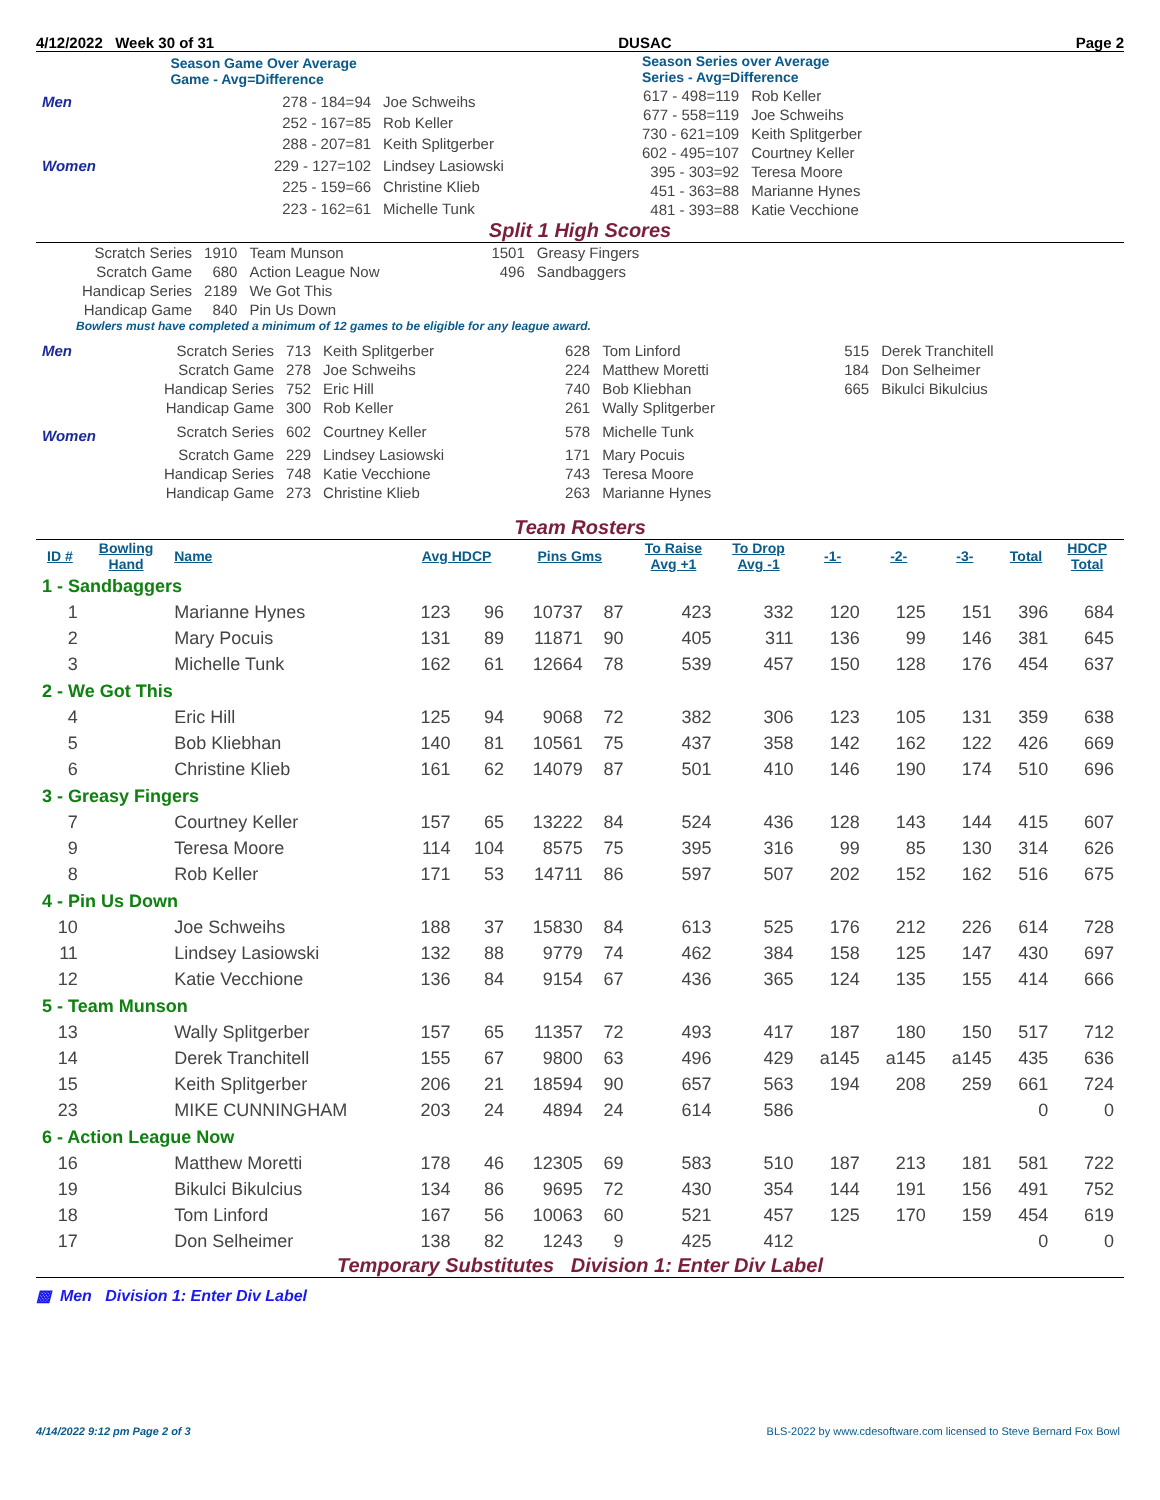4/12/2022 Week 30 of 31 DUSAC Page 2
| | Season Game Over Average Game - Avg=Difference | |
| Men | 278 - 184=94 | Joe Schweihs |
| | 252 - 167=85 | Rob Keller |
| | 288 - 207=81 | Keith Splitgerber |
| Women | 229 - 127=102 | Lindsey Lasiowski |
| | 225 - 159=66 | Christine Klieb |
| | 223 - 162=61 | Michelle Tunk |
| Season Series over Average Series - Avg=Difference | |
| 617 - 498=119 | Rob Keller |
| 677 - 558=119 | Joe Schweihs |
| 730 - 621=109 | Keith Splitgerber |
| 602 - 495=107 | Courtney Keller |
| 395 - 303=92 | Teresa Moore |
| 451 - 363=88 | Marianne Hynes |
| 481 - 393=88 | Katie Vecchione |
Split 1 High Scores
| Scratch Series | 1910 | Team Munson | 1501 | Greasy Fingers |
| Scratch Game | 680 | Action League Now | 496 | Sandbaggers |
| Handicap Series | 2189 | We Got This | | |
| Handicap Game | 840 | Pin Us Down | | |
Bowlers must have completed a minimum of 12 games to be eligible for any league award.
| Men | Scratch Series | 713 | Keith Splitgerber | 628 | Tom Linford | 515 | Derek Tranchitell |
| | Scratch Game | 278 | Joe Schweihs | 224 | Matthew Moretti | 184 | Don Selheimer |
| | Handicap Series | 752 | Eric Hill | 740 | Bob Kliebhan | 665 | Bikulci Bikulcius |
| | Handicap Game | 300 | Rob Keller | 261 | Wally Splitgerber | | |
| Women | Scratch Series | 602 | Courtney Keller | 578 | Michelle Tunk | | |
| | Scratch Game | 229 | Lindsey Lasiowski | 171 | Mary Pocuis | | |
| | Handicap Series | 748 | Katie Vecchione | 743 | Teresa Moore | | |
| | Handicap Game | 273 | Christine Klieb | 263 | Marianne Hynes | | |
Team Rosters
| ID # | Bowling Hand | Name | Avg HDCP | | Pins Gms | | To Raise Avg +1 | To Drop Avg -1 | -1- | -2- | -3- | Total | HDCP Total |
| --- | --- | --- | --- | --- | --- | --- | --- | --- | --- | --- | --- | --- | --- |
| 1 - Sandbaggers | | | | | | | | | | | | | |
| 1 | | Marianne Hynes | 123 | 96 | 10737 | 87 | 423 | 332 | 120 | 125 | 151 | 396 | 684 |
| 2 | | Mary Pocuis | 131 | 89 | 11871 | 90 | 405 | 311 | 136 | 99 | 146 | 381 | 645 |
| 3 | | Michelle Tunk | 162 | 61 | 12664 | 78 | 539 | 457 | 150 | 128 | 176 | 454 | 637 |
| 2 - We Got This | | | | | | | | | | | | | |
| 4 | | Eric Hill | 125 | 94 | 9068 | 72 | 382 | 306 | 123 | 105 | 131 | 359 | 638 |
| 5 | | Bob Kliebhan | 140 | 81 | 10561 | 75 | 437 | 358 | 142 | 162 | 122 | 426 | 669 |
| 6 | | Christine Klieb | 161 | 62 | 14079 | 87 | 501 | 410 | 146 | 190 | 174 | 510 | 696 |
| 3 - Greasy Fingers | | | | | | | | | | | | | |
| 7 | | Courtney Keller | 157 | 65 | 13222 | 84 | 524 | 436 | 128 | 143 | 144 | 415 | 607 |
| 9 | | Teresa Moore | 114 | 104 | 8575 | 75 | 395 | 316 | 99 | 85 | 130 | 314 | 626 |
| 8 | | Rob Keller | 171 | 53 | 14711 | 86 | 597 | 507 | 202 | 152 | 162 | 516 | 675 |
| 4 - Pin Us Down | | | | | | | | | | | | | |
| 10 | | Joe Schweihs | 188 | 37 | 15830 | 84 | 613 | 525 | 176 | 212 | 226 | 614 | 728 |
| 11 | | Lindsey Lasiowski | 132 | 88 | 9779 | 74 | 462 | 384 | 158 | 125 | 147 | 430 | 697 |
| 12 | | Katie Vecchione | 136 | 84 | 9154 | 67 | 436 | 365 | 124 | 135 | 155 | 414 | 666 |
| 5 - Team Munson | | | | | | | | | | | | | |
| 13 | | Wally Splitgerber | 157 | 65 | 11357 | 72 | 493 | 417 | 187 | 180 | 150 | 517 | 712 |
| 14 | | Derek Tranchitell | 155 | 67 | 9800 | 63 | 496 | 429 | a145 | a145 | a145 | 435 | 636 |
| 15 | | Keith Splitgerber | 206 | 21 | 18594 | 90 | 657 | 563 | 194 | 208 | 259 | 661 | 724 |
| 23 | | MIKE CUNNINGHAM | 203 | 24 | 4894 | 24 | 614 | 586 | | | | 0 | 0 |
| 6 - Action League Now | | | | | | | | | | | | | |
| 16 | | Matthew Moretti | 178 | 46 | 12305 | 69 | 583 | 510 | 187 | 213 | 181 | 581 | 722 |
| 19 | | Bikulci Bikulcius | 134 | 86 | 9695 | 72 | 430 | 354 | 144 | 191 | 156 | 491 | 752 |
| 18 | | Tom Linford | 167 | 56 | 10063 | 60 | 521 | 457 | 125 | 170 | 159 | 454 | 619 |
| 17 | | Don Selheimer | 138 | 82 | 1243 | 9 | 425 | 412 | | | | 0 | 0 |
Temporary Substitutes Division 1: Enter Div Label
▩ Men Division 1: Enter Div Label
4/14/2022 9:12 pm Page 2 of 3 BLS-2022 by www.cdesoftware.com licensed to Steve Bernard Fox Bowl